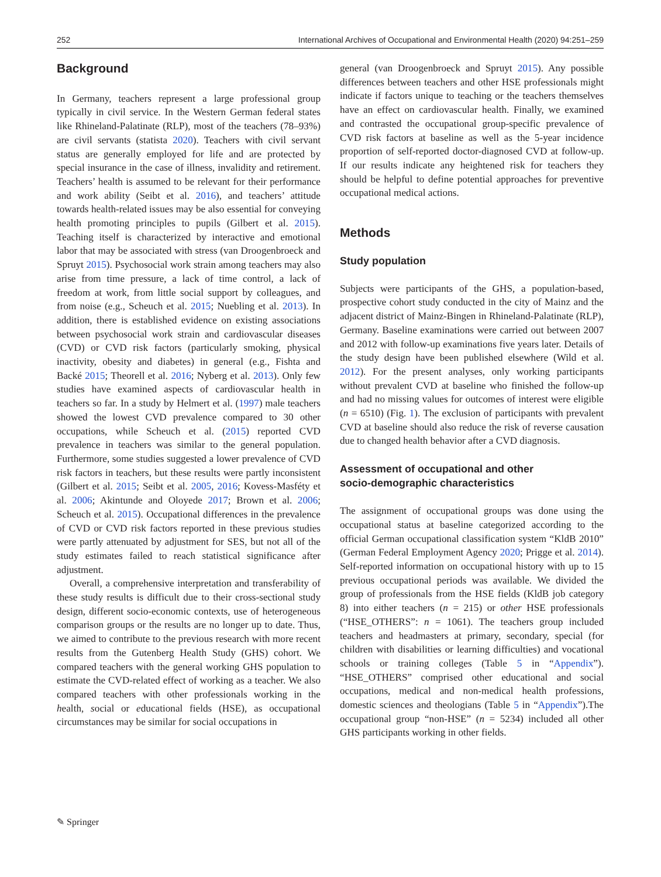252 International Archives of Occupational and Environmental Health (2020) 94:251–259
Background
In Germany, teachers represent a large professional group typically in civil service. In the Western German federal states like Rhineland-Palatinate (RLP), most of the teachers (78–93%) are civil servants (statista 2020). Teachers with civil servant status are generally employed for life and are protected by special insurance in the case of illness, invalidity and retirement. Teachers’ health is assumed to be relevant for their performance and work ability (Seibt et al. 2016), and teachers’ attitude towards health-related issues may be also essential for conveying health promoting principles to pupils (Gilbert et al. 2015). Teaching itself is characterized by interactive and emotional labor that may be associated with stress (van Droogenbroeck and Spruyt 2015). Psychosocial work strain among teachers may also arise from time pressure, a lack of time control, a lack of freedom at work, from little social support by colleagues, and from noise (e.g., Scheuch et al. 2015; Nuebling et al. 2013). In addition, there is established evidence on existing associations between psychosocial work strain and cardiovascular diseases (CVD) or CVD risk factors (particularly smoking, physical inactivity, obesity and diabetes) in general (e.g., Fishta and Backé 2015; Theorell et al. 2016; Nyberg et al. 2013). Only few studies have examined aspects of cardiovascular health in teachers so far. In a study by Helmert et al. (1997) male teachers showed the lowest CVD prevalence compared to 30 other occupations, while Scheuch et al. (2015) reported CVD prevalence in teachers was similar to the general population. Furthermore, some studies suggested a lower prevalence of CVD risk factors in teachers, but these results were partly inconsistent (Gilbert et al. 2015; Seibt et al. 2005, 2016; Kovess-Masféty et al. 2006; Akintunde and Oloyede 2017; Brown et al. 2006; Scheuch et al. 2015). Occupational differences in the prevalence of CVD or CVD risk factors reported in these previous studies were partly attenuated by adjustment for SES, but not all of the study estimates failed to reach statistical significance after adjustment.
Overall, a comprehensive interpretation and transferability of these study results is difficult due to their cross-sectional study design, different socio-economic contexts, use of heterogeneous comparison groups or the results are no longer up to date. Thus, we aimed to contribute to the previous research with more recent results from the Gutenberg Health Study (GHS) cohort. We compared teachers with the general working GHS population to estimate the CVD-related effect of working as a teacher. We also compared teachers with other professionals working in the health, social or educational fields (HSE), as occupational circumstances may be similar for social occupations in
general (van Droogenbroeck and Spruyt 2015). Any possible differences between teachers and other HSE professionals might indicate if factors unique to teaching or the teachers themselves have an effect on cardiovascular health. Finally, we examined and contrasted the occupational group-specific prevalence of CVD risk factors at baseline as well as the 5-year incidence proportion of self-reported doctor-diagnosed CVD at follow-up. If our results indicate any heightened risk for teachers they should be helpful to define potential approaches for preventive occupational medical actions.
Methods
Study population
Subjects were participants of the GHS, a population-based, prospective cohort study conducted in the city of Mainz and the adjacent district of Mainz-Bingen in Rhineland-Palatinate (RLP), Germany. Baseline examinations were carried out between 2007 and 2012 with follow-up examinations five years later. Details of the study design have been published elsewhere (Wild et al. 2012). For the present analyses, only working participants without prevalent CVD at baseline who finished the follow-up and had no missing values for outcomes of interest were eligible (n = 6510) (Fig. 1). The exclusion of participants with prevalent CVD at baseline should also reduce the risk of reverse causation due to changed health behavior after a CVD diagnosis.
Assessment of occupational and other
socio-demographic characteristics
The assignment of occupational groups was done using the occupational status at baseline categorized according to the official German occupational classification system “KldB 2010” (German Federal Employment Agency 2020; Prigge et al. 2014). Self-reported information on occupational history with up to 15 previous occupational periods was available. We divided the group of professionals from the HSE fields (KldB job category 8) into either teachers (n = 215) or other HSE professionals (“HSE_OTHERS”: n = 1061). The teachers group included teachers and headmasters at primary, secondary, special (for children with disabilities or learning difficulties) and vocational schools or training colleges (Table 5 in “Appendix”). “HSE_OTHERS” comprised other educational and social occupations, medical and non-medical health professions, domestic sciences and theologians (Table 5 in “Appendix”).The occupational group “non-HSE” (n = 5234) included all other GHS participants working in other fields.
✎ Springer